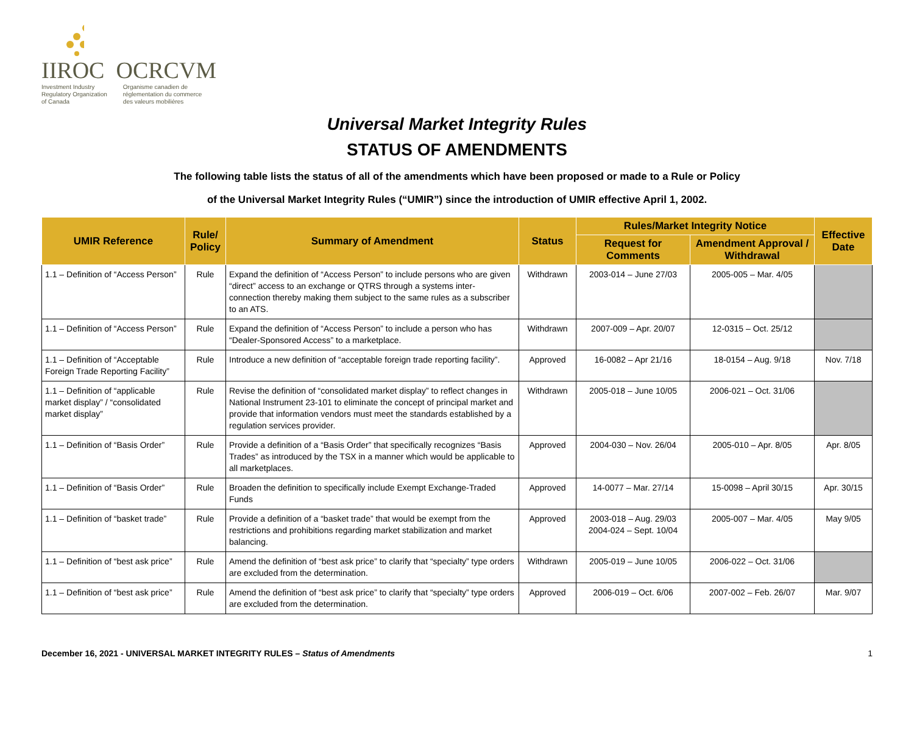IIROC OCRCVM
Investment Industry
Regulatory Organization
of Canada Organisme canadien de
réglementation du commerce
des valeurs mobilières
Universal Market Integrity Rules
STATUS OF AMENDMENTS
The following table lists the status of all of the amendments which have been proposed or made to a Rule or Policy
of the Universal Market Integrity Rules (“UMIR”) since the introduction of UMIR effective April 1, 2002.
| UMIR Reference | Rule/ Policy | Summary of Amendment | Status | Rules/Market Integrity Notice | | Effective Date |
| --- | --- | --- | --- | --- | --- | --- |
| | | | | Request for Comments | Amendment Approval / Withdrawal | |
| 1.1 – Definition of “Access Person” | Rule | Expand the definition of “Access Person” to include persons who are given “direct” access to an exchange or QTRS through a systems inter-connection thereby making them subject to the same rules as a subscriber to an ATS. | Withdrawn | 2003-014 – June 27/03 | 2005-005 – Mar. 4/05 | |
| 1.1 – Definition of “Access Person” | Rule | Expand the definition of “Access Person” to include a person who has “Dealer-Sponsored Access” to a marketplace. | Withdrawn | 2007-009 – Apr. 20/07 | 12-0315 – Oct. 25/12 | |
| 1.1 – Definition of “Acceptable Foreign Trade Reporting Facility” | Rule | Introduce a new definition of “acceptable foreign trade reporting facility”. | Approved | 16-0082 – Apr 21/16 | 18-0154 – Aug. 9/18 | Nov. 7/18 |
| 1.1 – Definition of “applicable market display” / “consolidated market display” | Rule | Revise the definition of “consolidated market display” to reflect changes in National Instrument 23-101 to eliminate the concept of principal market and provide that information vendors must meet the standards established by a regulation services provider. | Withdrawn | 2005-018 – June 10/05 | 2006-021 – Oct. 31/06 | |
| 1.1 – Definition of “Basis Order” | Rule | Provide a definition of a “Basis Order” that specifically recognizes “Basis Trades” as introduced by the TSX in a manner which would be applicable to all marketplaces. | Approved | 2004-030 – Nov. 26/04 | 2005-010 – Apr. 8/05 | Apr. 8/05 |
| 1.1 – Definition of “Basis Order” | Rule | Broaden the definition to specifically include Exempt Exchange-Traded Funds | Approved | 14-0077 – Mar. 27/14 | 15-0098 – April 30/15 | Apr. 30/15 |
| 1.1 – Definition of “basket trade” | Rule | Provide a definition of a “basket trade” that would be exempt from the restrictions and prohibitions regarding market stabilization and market balancing. | Approved | 2003-018 – Aug. 29/03 2004-024 – Sept. 10/04 | 2005-007 – Mar. 4/05 | May 9/05 |
| 1.1 – Definition of “best ask price” | Rule | Amend the definition of “best ask price” to clarify that “specialty” type orders are excluded from the determination. | Withdrawn | 2005-019 – June 10/05 | 2006-022 – Oct. 31/06 | |
| 1.1 – Definition of “best ask price” | Rule | Amend the definition of “best ask price” to clarify that “specialty” type orders are excluded from the determination. | Approved | 2006-019 – Oct. 6/06 | 2007-002 – Feb. 26/07 | Mar. 9/07 |
December 16, 2021 - UNIVERSAL MARKET INTEGRITY RULES – Status of Amendments 1